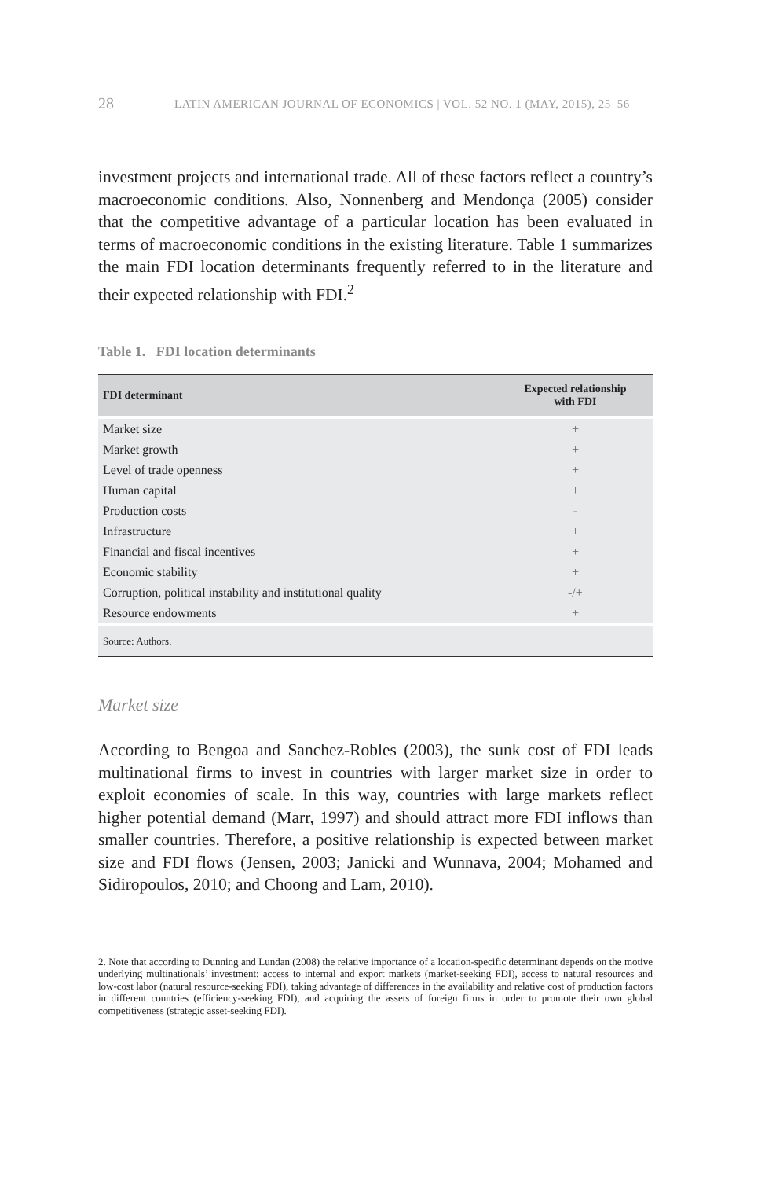28 LATIN AMERICAN JOURNAL OF ECONOMICS | VOL. 52 NO. 1 (MAY, 2015), 25–56
investment projects and international trade. All of these factors reflect a country’s macroeconomic conditions. Also, Nonnenberg and Mendonça (2005) consider that the competitive advantage of a particular location has been evaluated in terms of macroeconomic conditions in the existing literature. Table 1 summarizes the main FDI location determinants frequently referred to in the literature and their expected relationship with FDI.<sup>2</sup>
Table 1. FDI location determinants
| FDI determinant | Expected relationship with FDI |
| --- | --- |
| Market size | + |
| Market growth | + |
| Level of trade openness | + |
| Human capital | + |
| Production costs | - |
| Infrastructure | + |
| Financial and fiscal incentives | + |
| Economic stability | + |
| Corruption, political instability and institutional quality | -/+ |
| Resource endowments | + |
| Source: Authors. | |
Market size
According to Bengoa and Sanchez-Robles (2003), the sunk cost of FDI leads multinational firms to invest in countries with larger market size in order to exploit economies of scale. In this way, countries with large markets reflect higher potential demand (Marr, 1997) and should attract more FDI inflows than smaller countries. Therefore, a positive relationship is expected between market size and FDI flows (Jensen, 2003; Janicki and Wunnava, 2004; Mohamed and Sidiropoulos, 2010; and Choong and Lam, 2010).
2. Note that according to Dunning and Lundan (2008) the relative importance of a location-specific determinant depends on the motive underlying multinationals’ investment: access to internal and export markets (market-seeking FDI), access to natural resources and low-cost labor (natural resource-seeking FDI), taking advantage of differences in the availability and relative cost of production factors in different countries (efficiency-seeking FDI), and acquiring the assets of foreign firms in order to promote their own global competitiveness (strategic asset-seeking FDI).